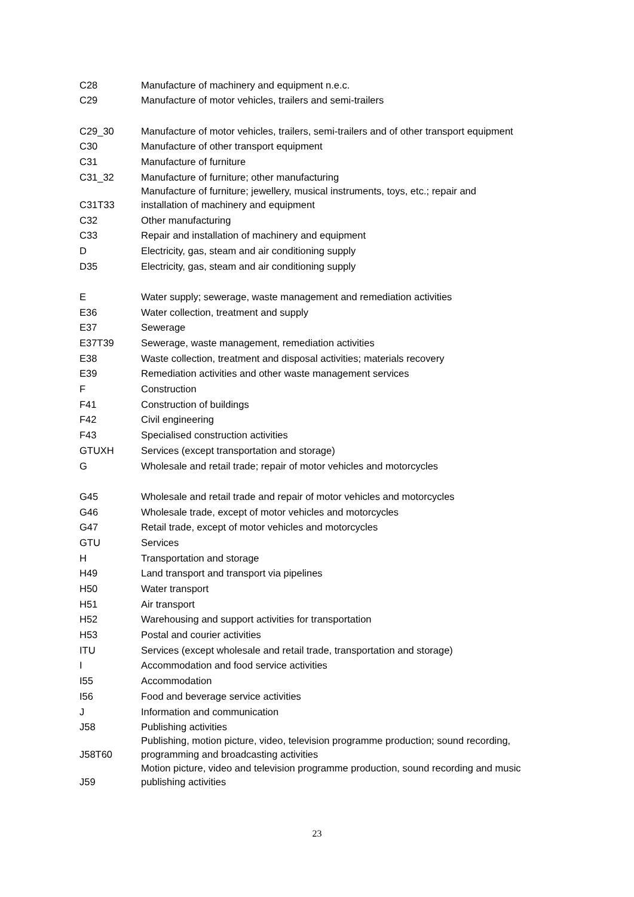| C28 | Manufacture of machinery and equipment n.e.c. |
| C29 | Manufacture of motor vehicles, trailers and semi-trailers |
| C29_30 | Manufacture of motor vehicles, trailers, semi-trailers and of other transport equipment |
| C30 | Manufacture of other transport equipment |
| C31 | Manufacture of furniture |
| C31_32 | Manufacture of furniture; other manufacturing |
| C31T33 | Manufacture of furniture; jewellery, musical instruments, toys, etc.; repair and installation of machinery and equipment |
| C32 | Other manufacturing |
| C33 | Repair and installation of machinery and equipment |
| D | Electricity, gas, steam and air conditioning supply |
| D35 | Electricity, gas, steam and air conditioning supply |
| E | Water supply; sewerage, waste management and remediation activities |
| E36 | Water collection, treatment and supply |
| E37 | Sewerage |
| E37T39 | Sewerage, waste management, remediation activities |
| E38 | Waste collection, treatment and disposal activities; materials recovery |
| E39 | Remediation activities and other waste management services |
| F | Construction |
| F41 | Construction of buildings |
| F42 | Civil engineering |
| F43 | Specialised construction activities |
| GTUXH | Services (except transportation and storage) |
| G | Wholesale and retail trade; repair of motor vehicles and motorcycles |
| G45 | Wholesale and retail trade and repair of motor vehicles and motorcycles |
| G46 | Wholesale trade, except of motor vehicles and motorcycles |
| G47 | Retail trade, except of motor vehicles and motorcycles |
| GTU | Services |
| H | Transportation and storage |
| H49 | Land transport and transport via pipelines |
| H50 | Water transport |
| H51 | Air transport |
| H52 | Warehousing and support activities for transportation |
| H53 | Postal and courier activities |
| ITU | Services (except wholesale and retail trade, transportation and storage) |
| I | Accommodation and food service activities |
| I55 | Accommodation |
| I56 | Food and beverage service activities |
| J | Information and communication |
| J58 | Publishing activities |
| J58T60 | Publishing, motion picture, video, television programme production; sound recording, programming and broadcasting activities |
| J59 | Motion picture, video and television programme production, sound recording and music publishing activities |
23